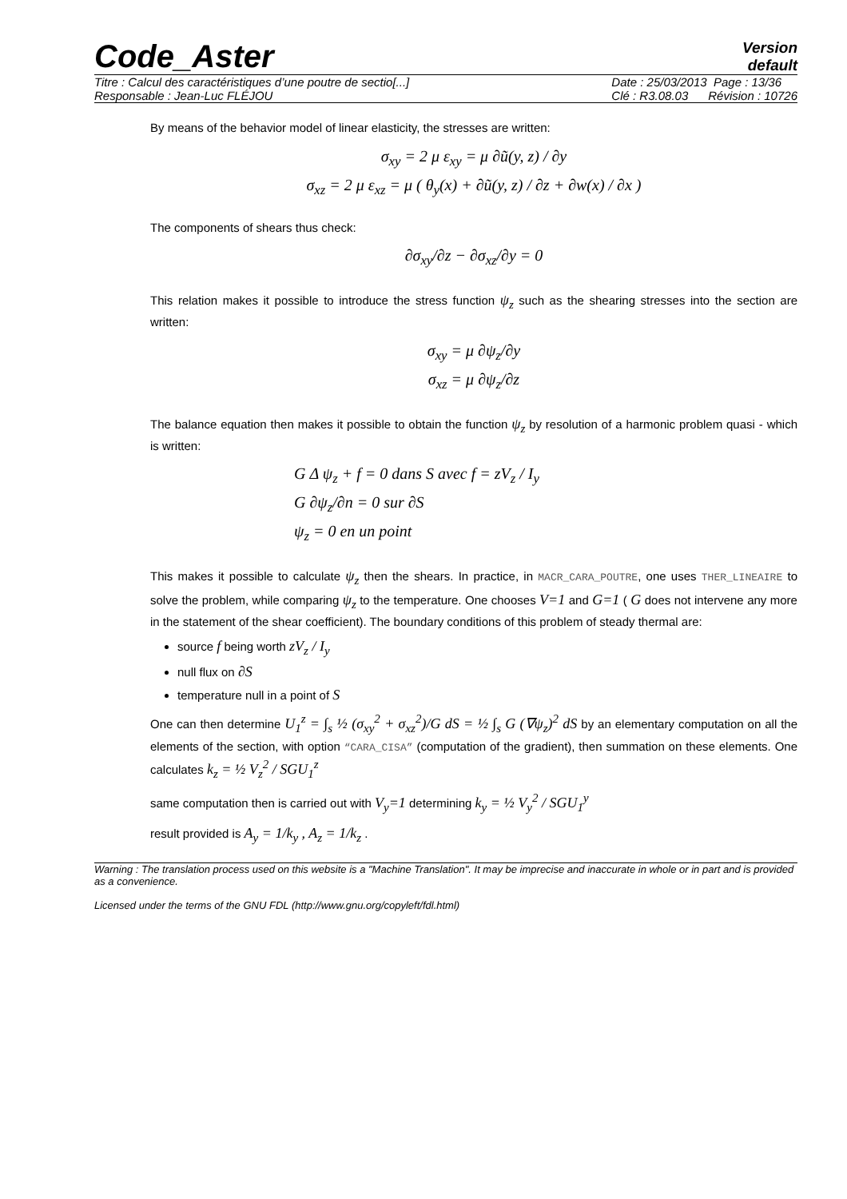Code_Aster
Version
default
Titre : Calcul des caractéristiques d’une poutre de sectio[...]
Responsable : Jean-Luc FLÉJOU
Date : 25/03/2013 Page : 13/36
Clé : R3.08.03 Révision : 10726
By means of the behavior model of linear elasticity, the stresses are written:
σ<sub>xy</sub> = 2 μ ε<sub>xy</sub> = μ ∂ũ(y, z) / ∂y
σ<sub>xz</sub> = 2 μ ε<sub>xz</sub> = μ ( θ<sub>y</sub>(x) + ∂ũ(y, z) / ∂z + ∂w(x) / ∂x )
The components of shears thus check:
∂σ<sub>xy</sub>/∂z − ∂σ<sub>xz</sub>/∂y = 0
This relation makes it possible to introduce the stress function ψ<sub>z</sub> such as the shearing stresses into the section are written:
σ<sub>xy</sub> = μ ∂ψ<sub>z</sub>/∂y
σ<sub>xz</sub> = μ ∂ψ<sub>z</sub>/∂z
The balance equation then makes it possible to obtain the function ψ<sub>z</sub> by resolution of a harmonic problem quasi - which is written:
G Δ ψ<sub>z</sub> + f = 0 dans S avec f = zV<sub>z</sub> / I<sub>y</sub>
G ∂ψ<sub>z</sub>/∂n = 0 sur ∂S
ψ<sub>z</sub> = 0 en un point
This makes it possible to calculate ψ<sub>z</sub> then the shears. In practice, in MACR_CARA_POUTRE, one uses THER_LINEAIRE to solve the problem, while comparing ψ<sub>z</sub> to the temperature. One chooses V=1 and G=1 ( G does not intervene any more in the statement of the shear coefficient). The boundary conditions of this problem of steady thermal are:
source f being worth zV<sub>z</sub> / I<sub>y</sub>
null flux on ∂S
temperature null in a point of S
One can then determine U<sub>1</sub><sup>z</sup> = ∫<sub>s</sub> ½ (σ<sub>xy</sub><sup>2</sup> + σ<sub>xz</sub><sup>2</sup>)/G dS = ½ ∫<sub>s</sub> G (∇ψ<sub>z</sub>)<sup>2</sup> dS by an elementary computation on all the elements of the section, with option “CARA_CISA” (computation of the gradient), then summation on these elements. One calculates k<sub>z</sub> = ½ V<sub>z</sub><sup>2</sup> / SGU<sub>1</sub><sup>z</sup>
same computation then is carried out with V<sub>y</sub>=1 determining k<sub>y</sub> = ½ V<sub>y</sub><sup>2</sup> / SGU<sub>1</sub><sup>y</sup>
result provided is A<sub>y</sub> = 1/k<sub>y</sub> , A<sub>z</sub> = 1/k<sub>z</sub> .
Warning : The translation process used on this website is a "Machine Translation". It may be imprecise and inaccurate in whole or in part and is provided as a convenience.
Licensed under the terms of the GNU FDL (http://www.gnu.org/copyleft/fdl.html)